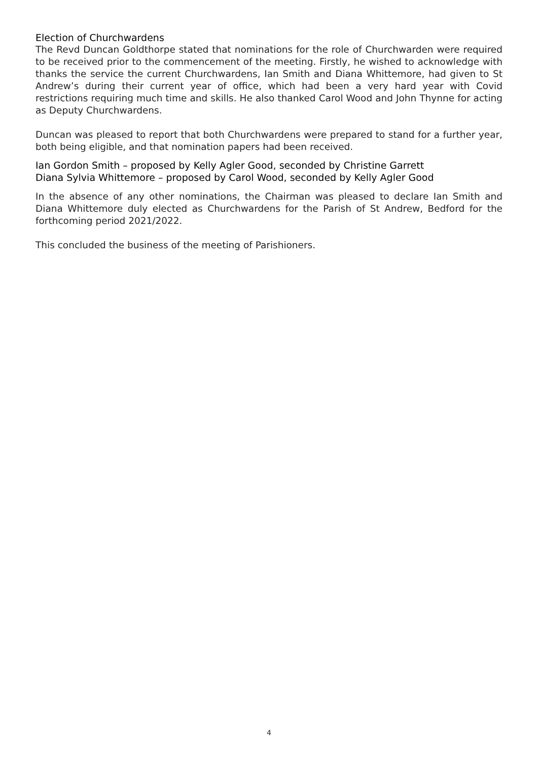Election of Churchwardens
The Revd Duncan Goldthorpe stated that nominations for the role of Churchwarden were required to be received prior to the commencement of the meeting. Firstly, he wished to acknowledge with thanks the service the current Churchwardens, Ian Smith and Diana Whittemore, had given to St Andrew’s during their current year of office, which had been a very hard year with Covid restrictions requiring much time and skills. He also thanked Carol Wood and John Thynne for acting as Deputy Churchwardens.
Duncan was pleased to report that both Churchwardens were prepared to stand for a further year, both being eligible, and that nomination papers had been received.
Ian Gordon Smith – proposed by Kelly Agler Good, seconded by Christine Garrett
Diana Sylvia Whittemore – proposed by Carol Wood, seconded by Kelly Agler Good
In the absence of any other nominations, the Chairman was pleased to declare Ian Smith and Diana Whittemore duly elected as Churchwardens for the Parish of St Andrew, Bedford for the forthcoming period 2021/2022.
This concluded the business of the meeting of Parishioners.
4